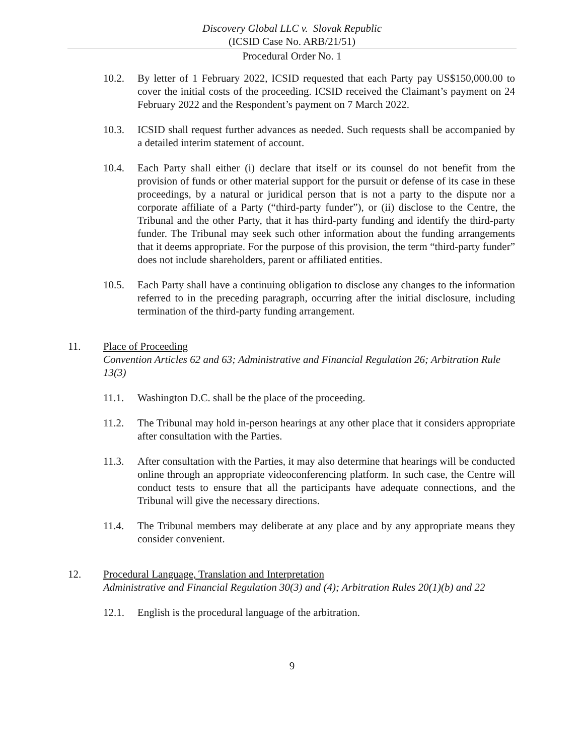Discovery Global LLC v. Slovak Republic
(ICSID Case No. ARB/21/51)
Procedural Order No. 1
10.2. By letter of 1 February 2022, ICSID requested that each Party pay US$150,000.00 to cover the initial costs of the proceeding. ICSID received the Claimant’s payment on 24 February 2022 and the Respondent’s payment on 7 March 2022.
10.3. ICSID shall request further advances as needed. Such requests shall be accompanied by a detailed interim statement of account.
10.4. Each Party shall either (i) declare that itself or its counsel do not benefit from the provision of funds or other material support for the pursuit or defense of its case in these proceedings, by a natural or juridical person that is not a party to the dispute nor a corporate affiliate of a Party (“third-party funder”), or (ii) disclose to the Centre, the Tribunal and the other Party, that it has third-party funding and identify the third-party funder. The Tribunal may seek such other information about the funding arrangements that it deems appropriate. For the purpose of this provision, the term “third-party funder” does not include shareholders, parent or affiliated entities.
10.5. Each Party shall have a continuing obligation to disclose any changes to the information referred to in the preceding paragraph, occurring after the initial disclosure, including termination of the third-party funding arrangement.
11. Place of Proceeding
Convention Articles 62 and 63; Administrative and Financial Regulation 26; Arbitration Rule 13(3)
11.1. Washington D.C. shall be the place of the proceeding.
11.2. The Tribunal may hold in-person hearings at any other place that it considers appropriate after consultation with the Parties.
11.3. After consultation with the Parties, it may also determine that hearings will be conducted online through an appropriate videoconferencing platform. In such case, the Centre will conduct tests to ensure that all the participants have adequate connections, and the Tribunal will give the necessary directions.
11.4. The Tribunal members may deliberate at any place and by any appropriate means they consider convenient.
12. Procedural Language, Translation and Interpretation
Administrative and Financial Regulation 30(3) and (4); Arbitration Rules 20(1)(b) and 22
12.1. English is the procedural language of the arbitration.
9